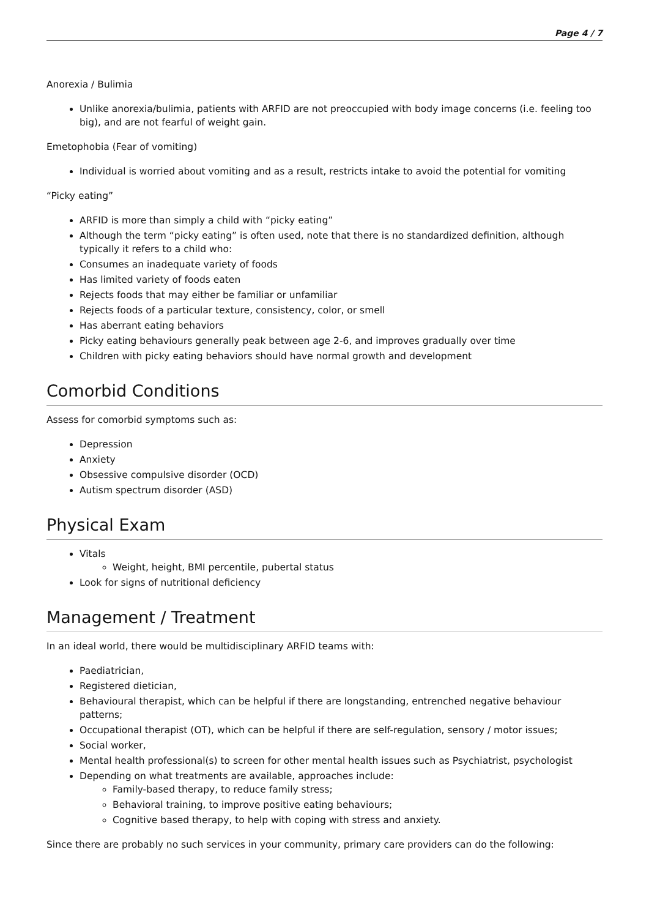Page 4 / 7
Anorexia / Bulimia
Unlike anorexia/bulimia, patients with ARFID are not preoccupied with body image concerns (i.e. feeling too big), and are not fearful of weight gain.
Emetophobia (Fear of vomiting)
Individual is worried about vomiting and as a result, restricts intake to avoid the potential for vomiting
“Picky eating”
ARFID is more than simply a child with “picky eating”
Although the term “picky eating” is often used, note that there is no standardized definition, although typically it refers to a child who:
Consumes an inadequate variety of foods
Has limited variety of foods eaten
Rejects foods that may either be familiar or unfamiliar
Rejects foods of a particular texture, consistency, color, or smell
Has aberrant eating behaviors
Picky eating behaviours generally peak between age 2-6, and improves gradually over time
Children with picky eating behaviors should have normal growth and development
Comorbid Conditions
Assess for comorbid symptoms such as:
Depression
Anxiety
Obsessive compulsive disorder (OCD)
Autism spectrum disorder (ASD)
Physical Exam
Vitals
Weight, height, BMI percentile, pubertal status
Look for signs of nutritional deficiency
Management / Treatment
In an ideal world, there would be multidisciplinary ARFID teams with:
Paediatrician,
Registered dietician,
Behavioural therapist, which can be helpful if there are longstanding, entrenched negative behaviour patterns;
Occupational therapist (OT), which can be helpful if there are self-regulation, sensory / motor issues;
Social worker,
Mental health professional(s) to screen for other mental health issues such as Psychiatrist, psychologist
Depending on what treatments are available, approaches include:
Family-based therapy, to reduce family stress;
Behavioral training, to improve positive eating behaviours;
Cognitive based therapy, to help with coping with stress and anxiety.
Since there are probably no such services in your community, primary care providers can do the following: